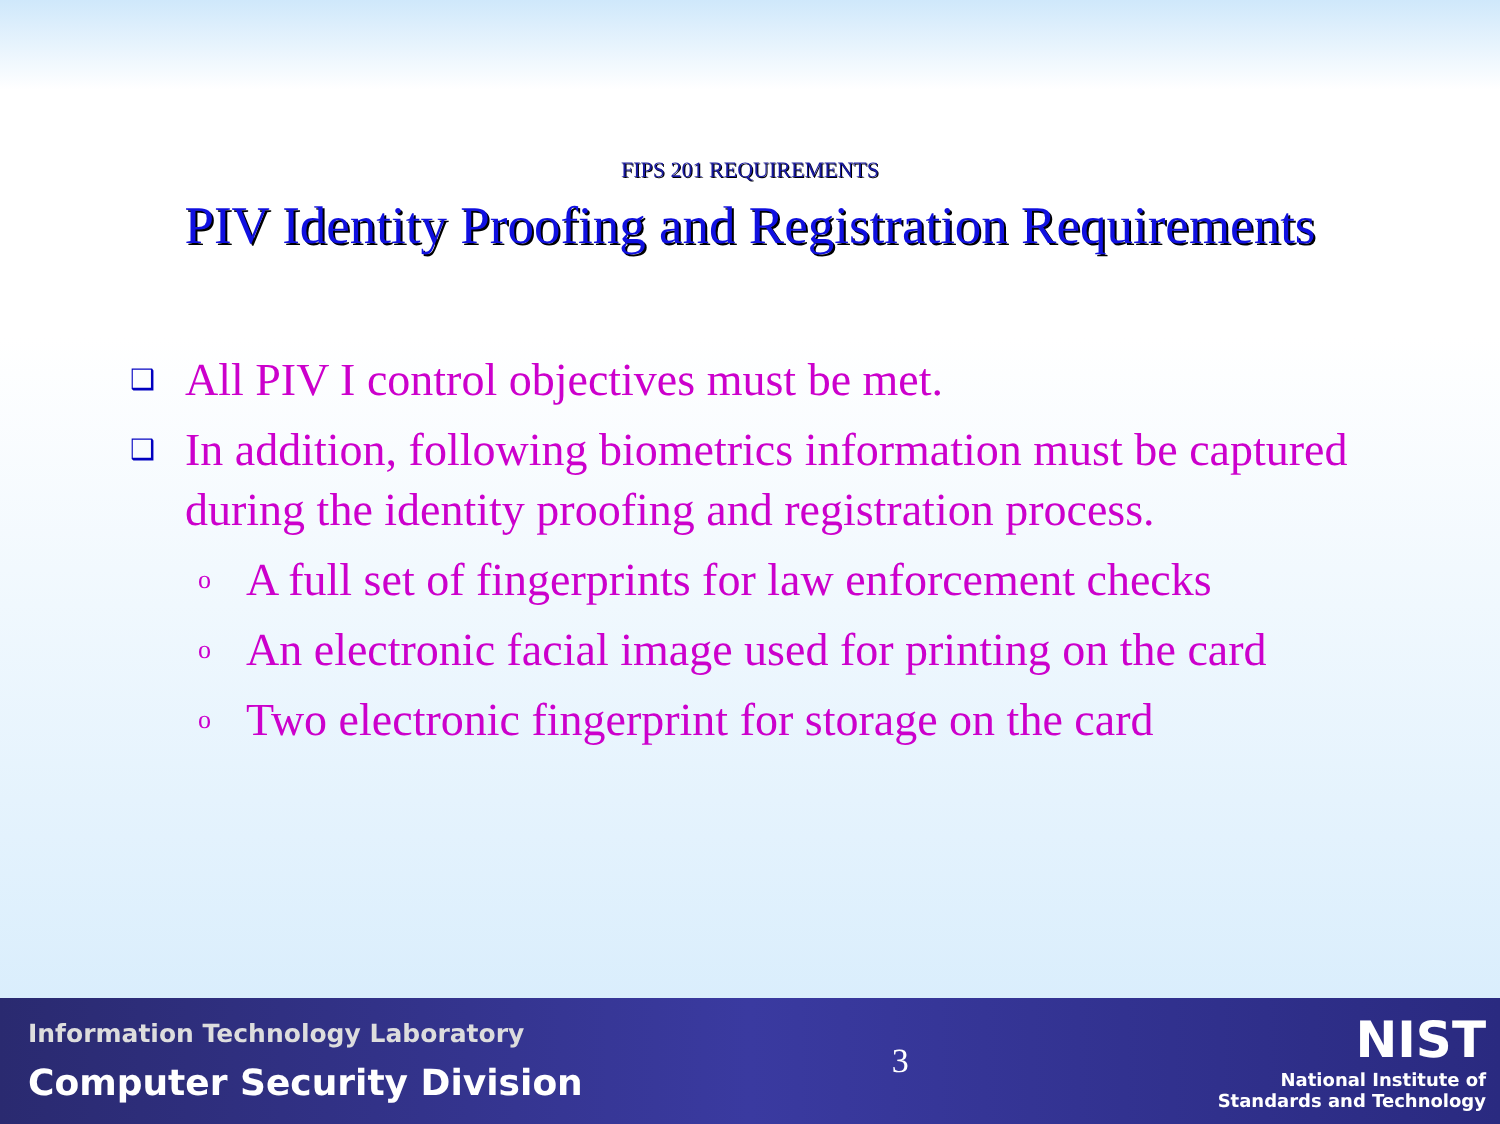FIPS 201 REQUIREMENTS
PIV Identity Proofing and Registration Requirements
❑ All PIV I control objectives must be met.
❑ In addition, following biometrics information must be captured during the identity proofing and registration process.
o A full set of fingerprints for law enforcement checks
o An electronic facial image used for printing on the card
o Two electronic fingerprint for storage on the card
Information Technology Laboratory
Computer Security Division
3
NIST
National Institute of
Standards and Technology